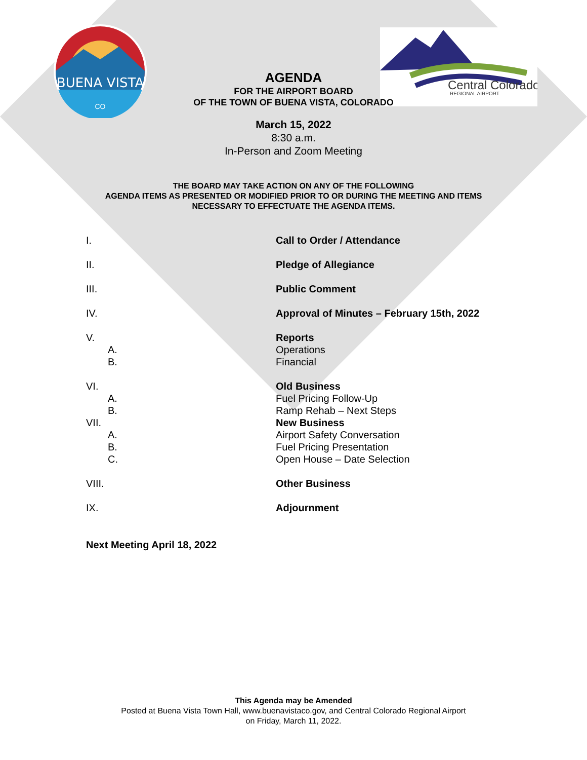BUENA VISTA
CO
Central Colorado
REGIONAL AIRPORT
AGENDA
FOR THE AIRPORT BOARD
OF THE TOWN OF BUENA VISTA, COLORADO
March 15, 2022
8:30 a.m.
In-Person and Zoom Meeting
THE BOARD MAY TAKE ACTION ON ANY OF THE FOLLOWING
AGENDA ITEMS AS PRESENTED OR MODIFIED PRIOR TO OR DURING THE MEETING AND ITEMS
NECESSARY TO EFFECTUATE THE AGENDA ITEMS.
I. Call to Order / Attendance
II. Pledge of Allegiance
III. Public Comment
IV. Approval of Minutes – February 15th, 2022
V. Reports
A. Operations
B. Financial
VI. Old Business
A. Fuel Pricing Follow-Up
B. Ramp Rehab – Next Steps
VII. New Business
A. Airport Safety Conversation
B. Fuel Pricing Presentation
C. Open House – Date Selection
VIII. Other Business
IX. Adjournment
Next Meeting April 18, 2022
This Agenda may be Amended
Posted at Buena Vista Town Hall, www.buenavistaco.gov, and Central Colorado Regional Airport
on Friday, March 11, 2022.